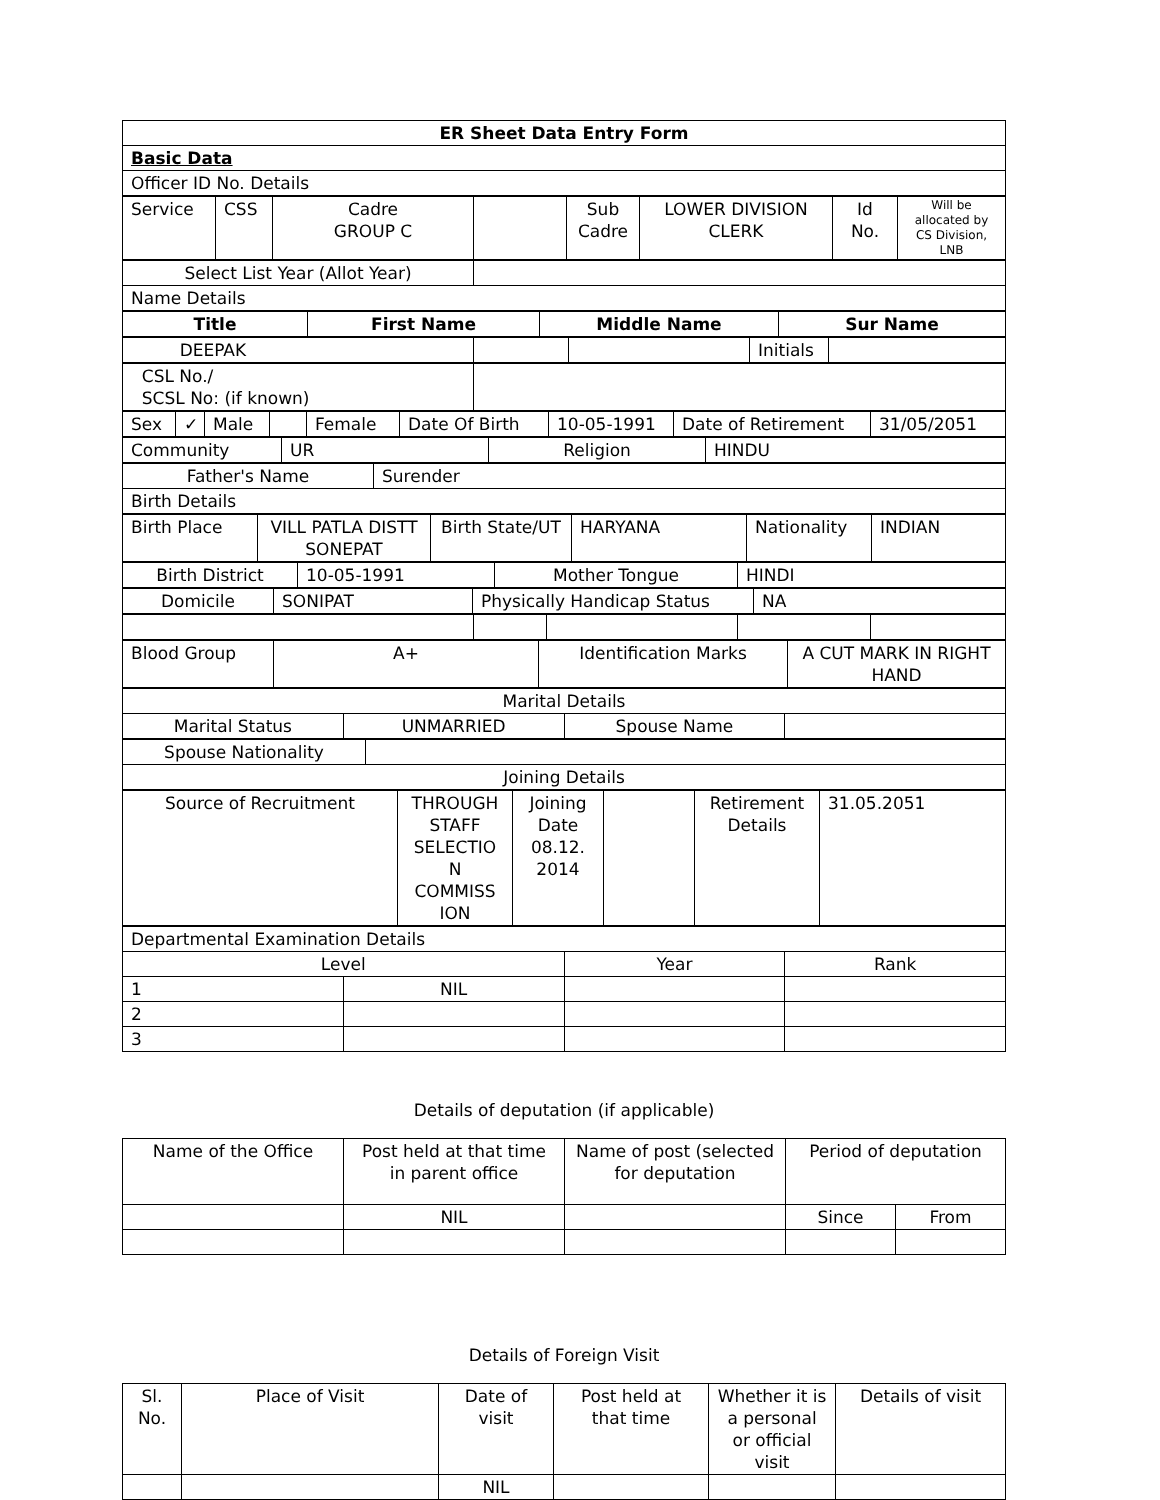| ER Sheet Data Entry Form |
| Basic Data |
| Officer ID No. Details |
| Service | CSS | Cadre GROUP C | | Sub Cadre | LOWER DIVISION CLERK | Id No. | Will be allocated by CS Division, LNB |
| Select List Year (Allot Year) | |
| Name Details | |
| Title | First Name | Middle Name | Sur Name |
| --- | --- | --- | --- |
| DEEPAK | | | Initials | |
| CSL No./ SCSL No: (if known) | |
| Sex | ✓ | Male | | Female | Date Of Birth | 10-05-1991 | Date of Retirement | 31/05/2051 |
| Community | UR | Religion | HINDU |
| Father's Name | Surender |
| Birth Details | |
| Birth Place | VILL PATLA DISTT SONEPAT | Birth State/UT | HARYANA | Nationality | INDIAN |
| Birth District | 10-05-1991 | Mother Tongue | HINDI |
| Domicile | SONIPAT | Physically Handicap Status | NA |
| Blood Group | A+ | Identification Marks | A CUT MARK IN RIGHT HAND |
| Marital Details | | | |
| Marital Status | UNMARRIED | Spouse Name | |
| Spouse Nationality | |
| Joining Details | |
| Source of Recruitment | THROUGH STAFF SELECTIO N COMMISS ION | Joining Date 08.12. 2014 | | Retirement Details | 31.05.2051 |
| Departmental Examination Details | | | |
| Level | | Year | Rank |
| 1 | NIL | | |
| 2 | | | |
| 3 | | | |
Details of deputation (if applicable)
| Name of the Office | Post held at that time in parent office | Name of post (selected for deputation | Period of deputation | |
| | NIL | | Since | From |
Details of Foreign Visit
| Sl. No. | Place of Visit | Date of visit | Post held at that time | Whether it is a personal or official visit | Details of visit |
| | | NIL | | | |